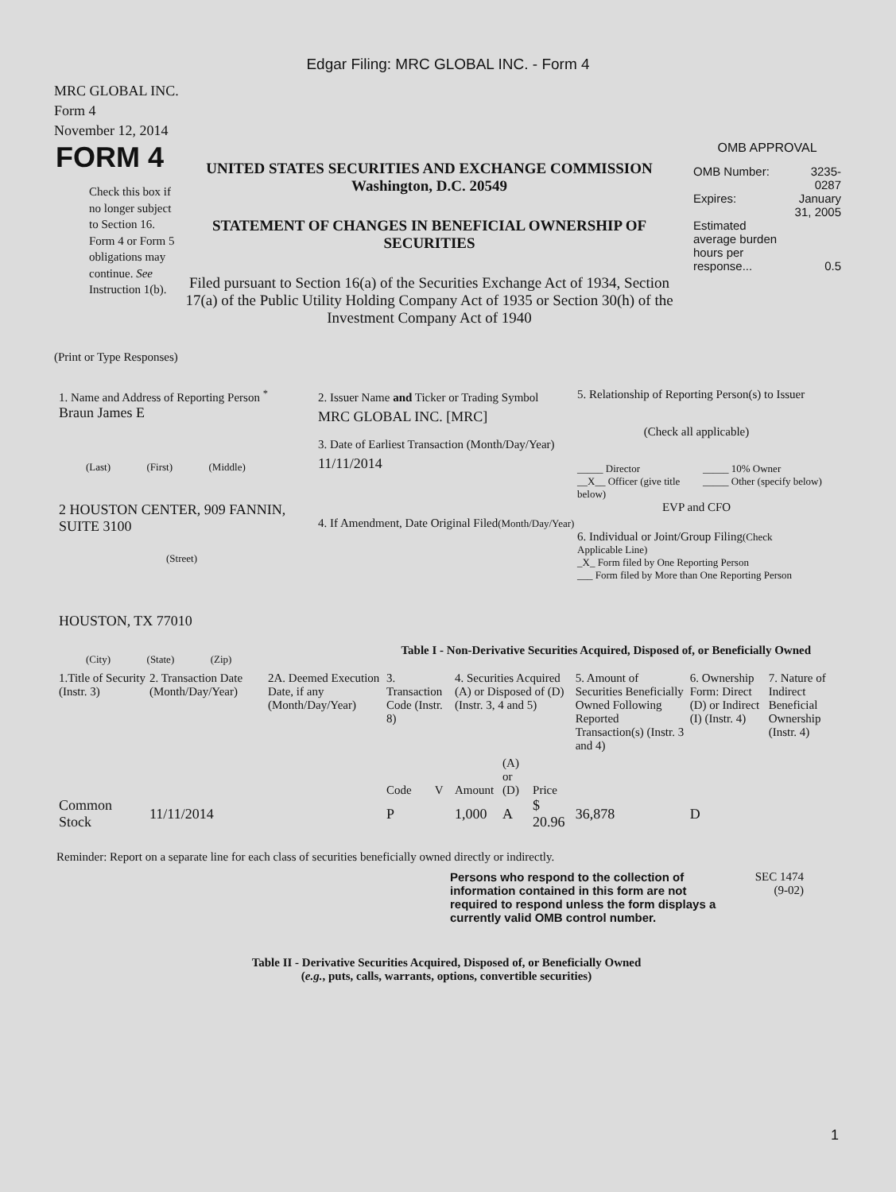Edgar Filing: MRC GLOBAL INC. - Form 4
MRC GLOBAL INC.
Form 4
November 12, 2014
FORM 4
Check this box if no longer subject to Section 16. Form 4 or Form 5 obligations may continue. See Instruction 1(b).
UNITED STATES SECURITIES AND EXCHANGE COMMISSION
Washington, D.C. 20549
STATEMENT OF CHANGES IN BENEFICIAL OWNERSHIP OF SECURITIES
Filed pursuant to Section 16(a) of the Securities Exchange Act of 1934, Section 17(a) of the Public Utility Holding Company Act of 1935 or Section 30(h) of the Investment Company Act of 1940
OMB APPROVAL
| OMB Number: | 3235-0287 |
| Expires: | January 31, 2005 |
| Estimated average burden hours per response... | 0.5 |
(Print or Type Responses)
1. Name and Address of Reporting Person <sup>*</sup>
Braun James E
(Last) (First) (Middle)
2 HOUSTON CENTER, 909 FANNIN, SUITE 3100
(Street)
HOUSTON, TX 77010
(City) (State) (Zip)
2. Issuer Name and Ticker or Trading Symbol
MRC GLOBAL INC. [MRC]
3. Date of Earliest Transaction (Month/Day/Year)
11/11/2014
4. If Amendment, Date Original Filed(Month/Day/Year)
5. Relationship of Reporting Person(s) to Issuer
(Check all applicable)
_____ Director
_____ 10% Owner
__X__ Officer (give title below)
_____ Other (specify below)
EVP and CFO
6. Individual or Joint/Group Filing(Check Applicable Line)
_X_ Form filed by One Reporting Person
___ Form filed by More than One Reporting Person
Table I - Non-Derivative Securities Acquired, Disposed of, or Beneficially Owned
| 1.Title of Security (Instr. 3) | 2. Transaction Date (Month/Day/Year) | 2A. Deemed Execution Date, if any (Month/Day/Year) | 3. Transaction Code (Instr. 8) | | 4. Securities Acquired (A) or Disposed of (D) (Instr. 3, 4 and 5) | | | 5. Amount of Securities Beneficially Owned Following Reported Transaction(s) (Instr. 3 and 4) | 6. Ownership Form: Direct (D) or Indirect (I) (Instr. 4) | 7. Nature of Indirect Beneficial Ownership (Instr. 4) |
| --- | --- | --- | --- | --- | --- | --- | --- | --- | --- | --- |
| | | | Code | V | Amount | (A) or (D) | Price | | | |
| Common Stock | 11/11/2014 | | P | | 1,000 | A | $ 20.96 | 36,878 | D | |
Reminder: Report on a separate line for each class of securities beneficially owned directly or indirectly.
Persons who respond to the collection of information contained in this form are not required to respond unless the form displays a currently valid OMB control number.
SEC 1474
(9-02)
Table II - Derivative Securities Acquired, Disposed of, or Beneficially Owned
(e.g., puts, calls, warrants, options, convertible securities)
1